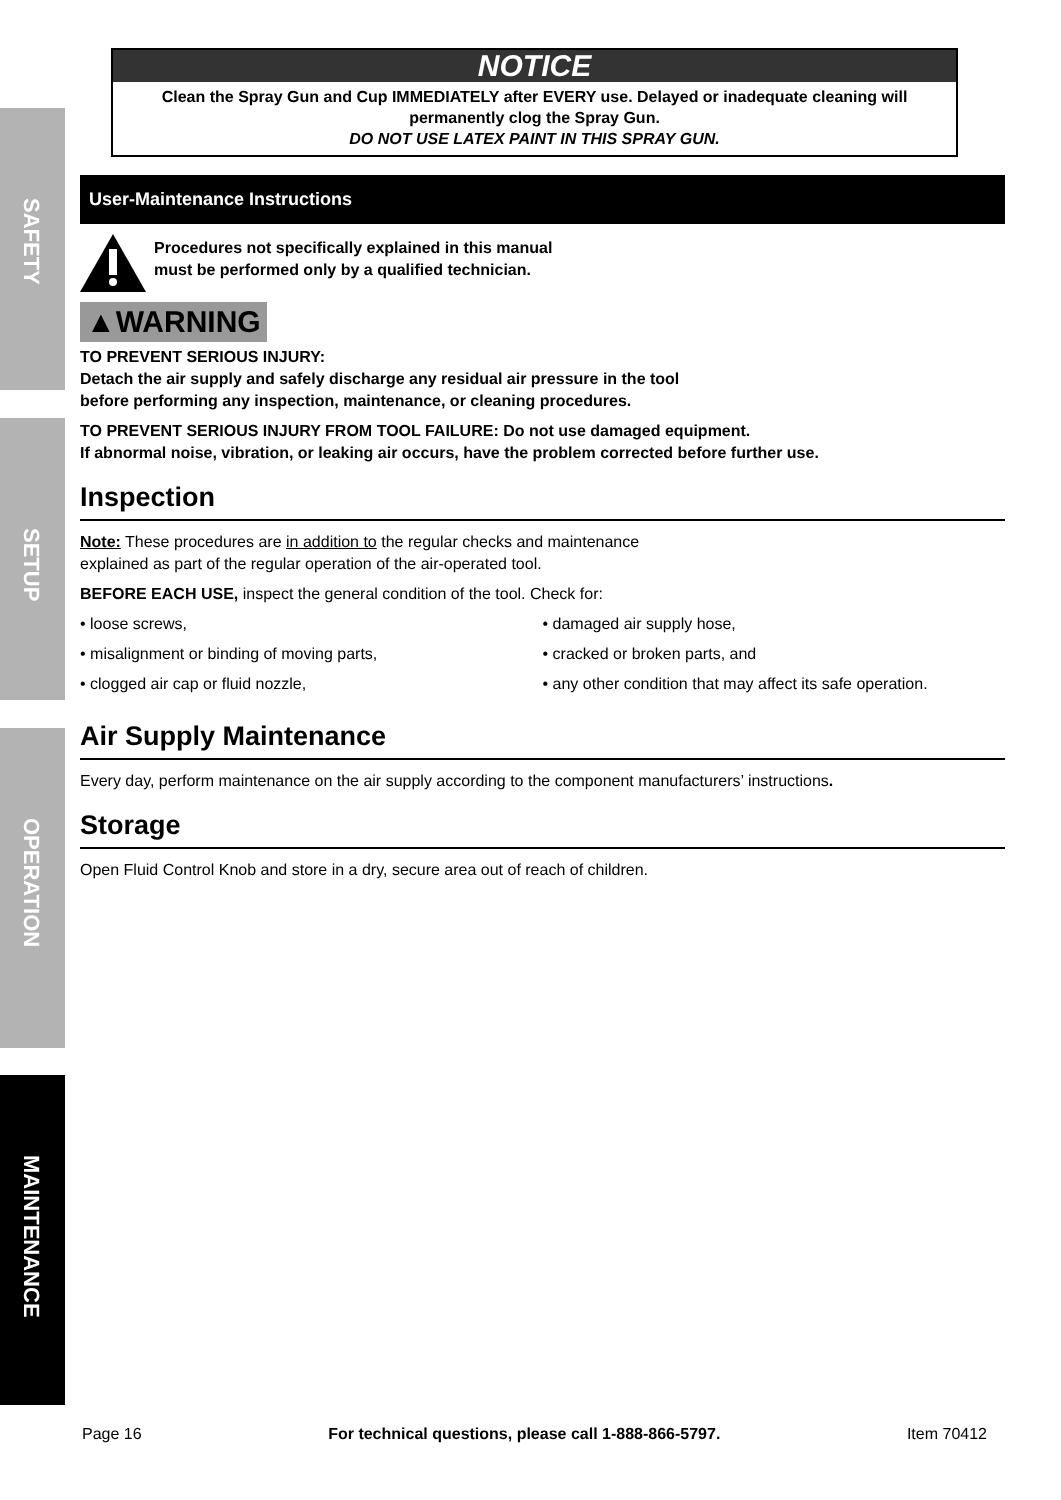SAFETY
SETUP
OPERATION
MAINTENANCE
NOTICE
Clean the Spray Gun and Cup IMMEDIATELY after EVERY use. Delayed or inadequate cleaning will permanently clog the Spray Gun.
DO NOT USE LATEX PAINT IN THIS SPRAY GUN.
User-Maintenance Instructions
Procedures not specifically explained in this manual
must be performed only by a qualified technician.
▲WARNING
TO PREVENT SERIOUS INJURY:
Detach the air supply and safely discharge any residual air pressure in the tool
before performing any inspection, maintenance, or cleaning procedures.
TO PREVENT SERIOUS INJURY FROM TOOL FAILURE: Do not use damaged equipment.
If abnormal noise, vibration, or leaking air occurs, have the problem corrected before further use.
Inspection
Note: These procedures are in addition to the regular checks and maintenance
explained as part of the regular operation of the air-operated tool.
BEFORE EACH USE, inspect the general condition of the tool. Check for:
• loose screws,
• misalignment or binding of moving parts,
• clogged air cap or fluid nozzle,
• damaged air supply hose,
• cracked or broken parts, and
• any other condition that may affect its safe operation.
Air Supply Maintenance
Every day, perform maintenance on the air supply according to the component manufacturers’ instructions.
Storage
Open Fluid Control Knob and store in a dry, secure area out of reach of children.
Page 16 For technical questions, please call 1-888-866-5797. Item 70412